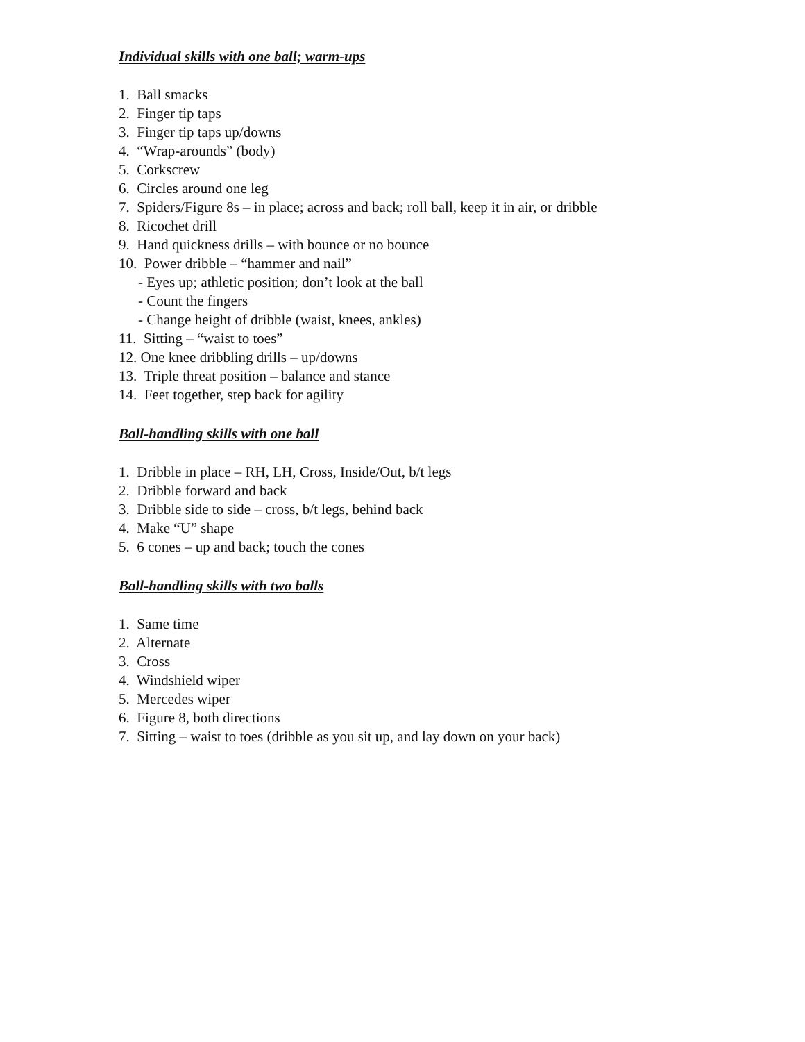Individual skills with one ball; warm-ups
1. Ball smacks
2. Finger tip taps
3. Finger tip taps up/downs
4. “Wrap-arounds” (body)
5. Corkscrew
6. Circles around one leg
7. Spiders/Figure 8s – in place; across and back; roll ball, keep it in air, or dribble
8. Ricochet drill
9. Hand quickness drills – with bounce or no bounce
10. Power dribble – “hammer and nail”
- Eyes up; athletic position; don’t look at the ball
- Count the fingers
- Change height of dribble (waist, knees, ankles)
11. Sitting – “waist to toes”
12. One knee dribbling drills – up/downs
13. Triple threat position – balance and stance
14. Feet together, step back for agility
Ball-handling skills with one ball
1. Dribble in place – RH, LH, Cross, Inside/Out, b/t legs
2. Dribble forward and back
3. Dribble side to side – cross, b/t legs, behind back
4. Make “U” shape
5. 6 cones – up and back; touch the cones
Ball-handling skills with two balls
1. Same time
2. Alternate
3. Cross
4. Windshield wiper
5. Mercedes wiper
6. Figure 8, both directions
7. Sitting – waist to toes (dribble as you sit up, and lay down on your back)